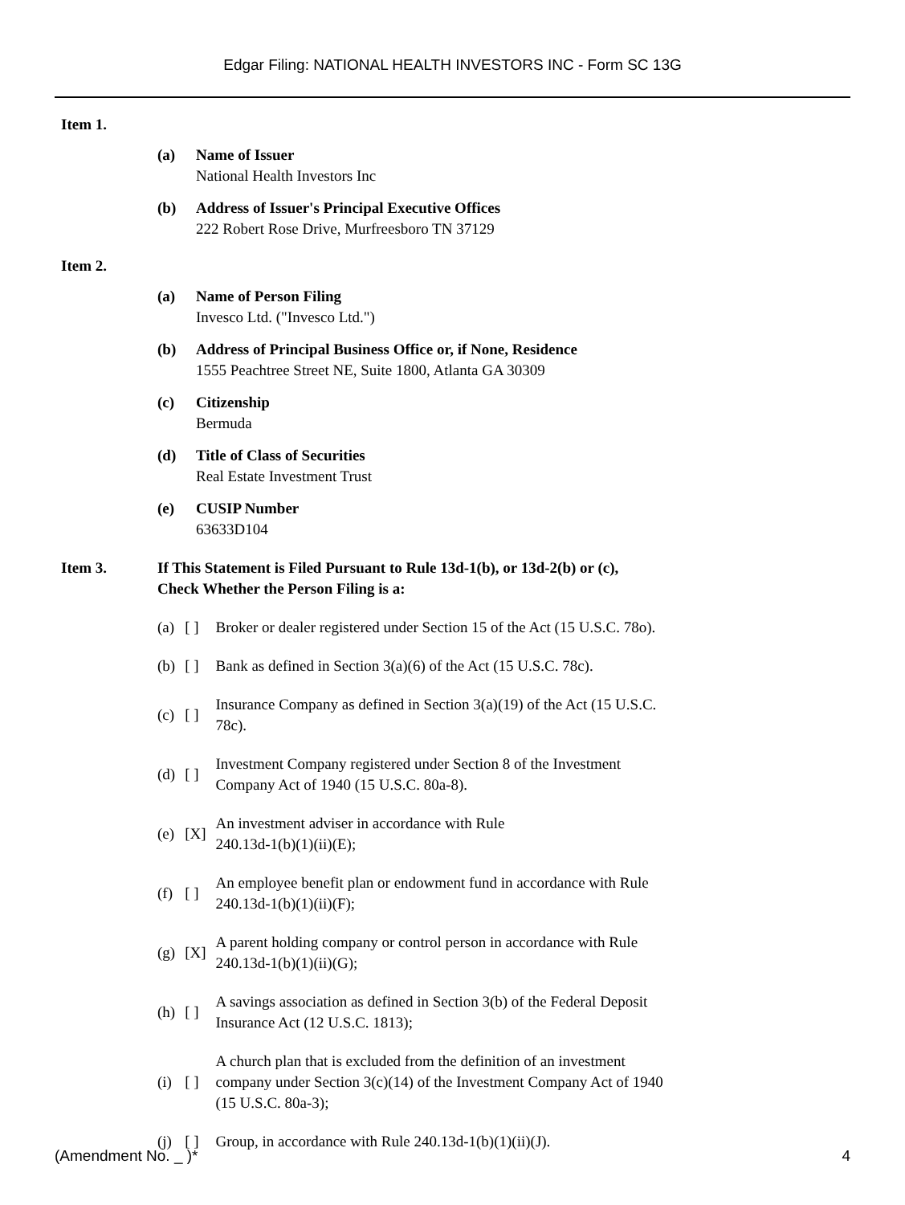Edgar Filing: NATIONAL HEALTH INVESTORS INC - Form SC 13G
Item 1.
(a) Name of Issuer
National Health Investors Inc
(b) Address of Issuer's Principal Executive Offices
222 Robert Rose Drive, Murfreesboro TN 37129
Item 2.
(a) Name of Person Filing
Invesco Ltd. ("Invesco Ltd.")
(b) Address of Principal Business Office or, if None, Residence
1555 Peachtree Street NE, Suite 1800, Atlanta GA 30309
(c) Citizenship
Bermuda
(d) Title of Class of Securities
Real Estate Investment Trust
(e) CUSIP Number
63633D104
Item 3. If This Statement is Filed Pursuant to Rule 13d-1(b), or 13d-2(b) or (c),
Check Whether the Person Filing is a:
| (a) | [ ] | Broker or dealer registered under Section 15 of the Act (15 U.S.C. 78o). |
| (b) | [ ] | Bank as defined in Section 3(a)(6) of the Act (15 U.S.C. 78c). |
| (c) | [ ] | Insurance Company as defined in Section 3(a)(19) of the Act (15 U.S.C. 78c). |
| (d) | [ ] | Investment Company registered under Section 8 of the Investment Company Act of 1940 (15 U.S.C. 80a-8). |
| (e) | [X] | An investment adviser in accordance with Rule 240.13d-1(b)(1)(ii)(E); |
| (f) | [ ] | An employee benefit plan or endowment fund in accordance with Rule 240.13d-1(b)(1)(ii)(F); |
| (g) | [X] | A parent holding company or control person in accordance with Rule 240.13d-1(b)(1)(ii)(G); |
| (h) | [ ] | A savings association as defined in Section 3(b) of the Federal Deposit Insurance Act (12 U.S.C. 1813); |
| (i) | [ ] | A church plan that is excluded from the definition of an investment company under Section 3(c)(14) of the Investment Company Act of 1940 (15 U.S.C. 80a-3); |
| (j) | [ ] | Group, in accordance with Rule 240.13d-1(b)(1)(ii)(J). |
(Amendment No. _ )* 4